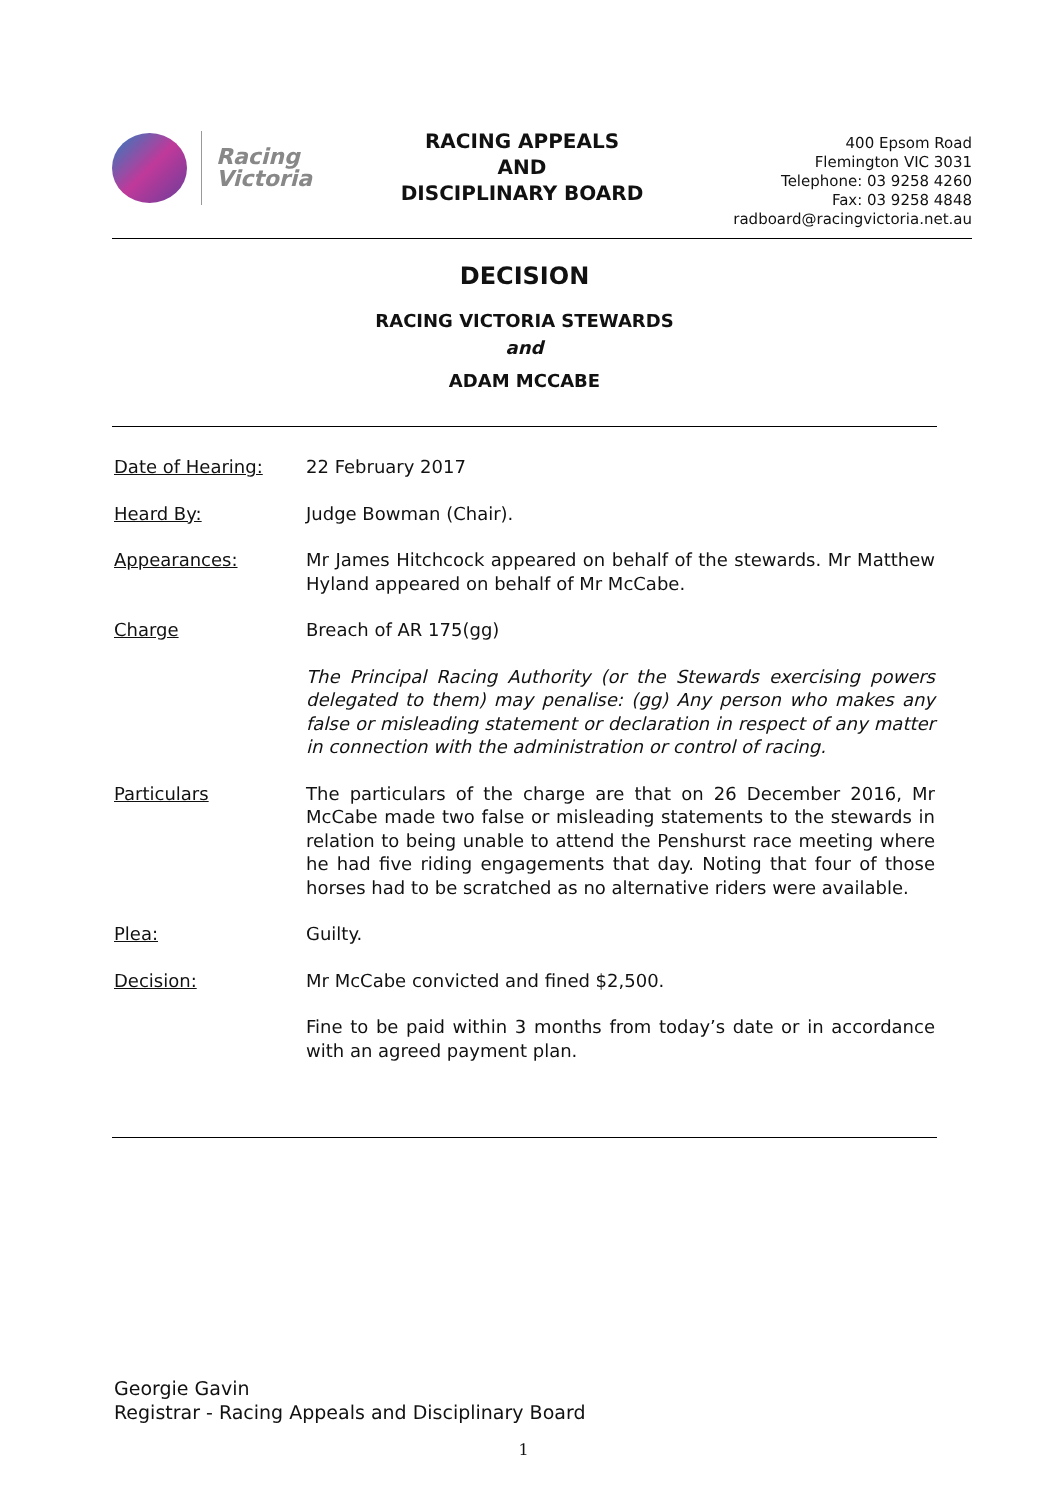Racing
Victoria
RACING APPEALS
AND
DISCIPLINARY BOARD
400 Epsom Road
Flemington VIC 3031
Telephone: 03 9258 4260
Fax: 03 9258 4848
radboard@racingvictoria.net.au
DECISION
RACING VICTORIA STEWARDS
and
ADAM MCCABE
Date of Hearing: 22 February 2017
Heard By: Judge Bowman (Chair).
Appearances: Mr James Hitchcock appeared on behalf of the stewards. Mr Matthew Hyland appeared on behalf of Mr McCabe.
Charge Breach of AR 175(gg)
The Principal Racing Authority (or the Stewards exercising powers delegated to them) may penalise: (gg) Any person who makes any false or misleading statement or declaration in respect of any matter in connection with the administration or control of racing.
Particulars The particulars of the charge are that on 26 December 2016, Mr McCabe made two false or misleading statements to the stewards in relation to being unable to attend the Penshurst race meeting where he had five riding engagements that day. Noting that four of those horses had to be scratched as no alternative riders were available.
Plea: Guilty.
Decision: Mr McCabe convicted and fined $2,500.
Fine to be paid within 3 months from today’s date or in accordance with an agreed payment plan.
Georgie Gavin
Registrar - Racing Appeals and Disciplinary Board
1